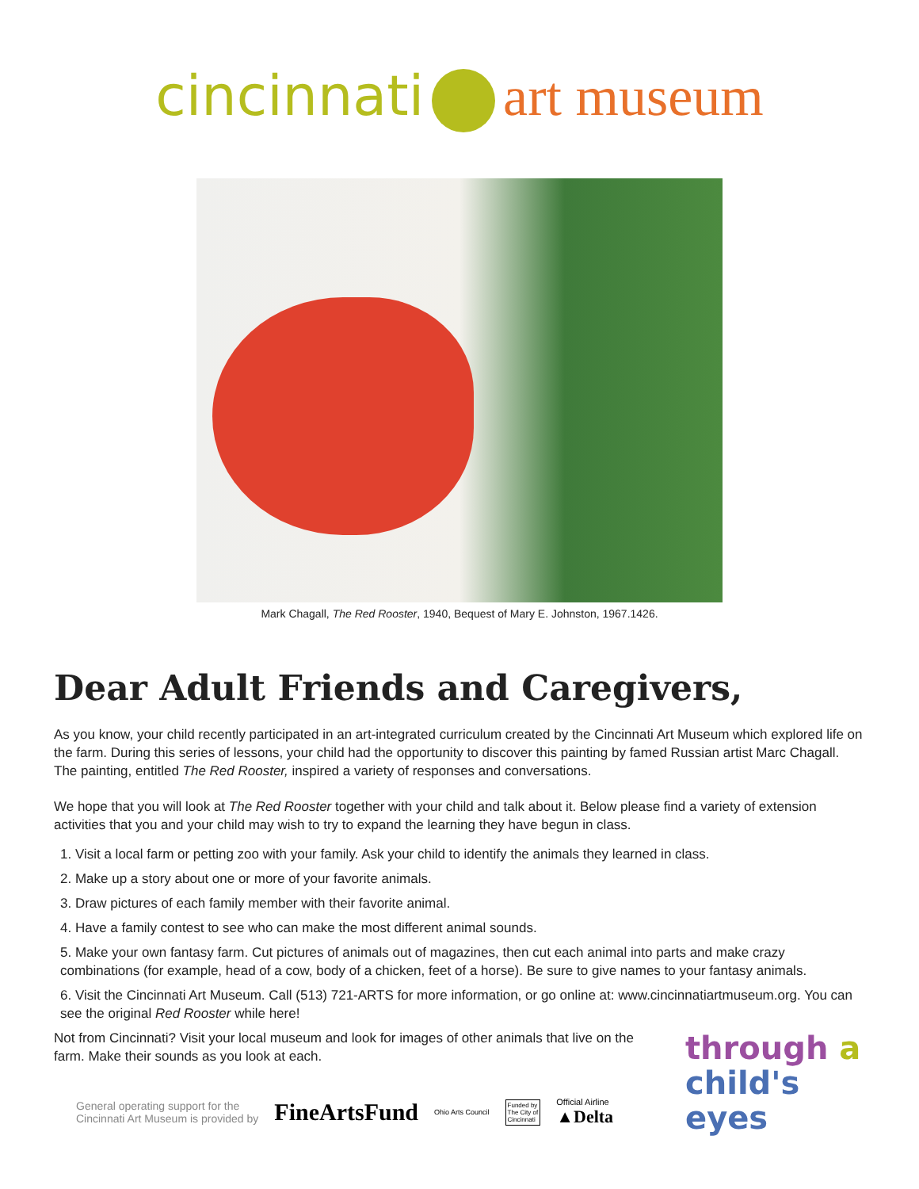cincinnati art museum
Mark Chagall, The Red Rooster, 1940, Bequest of Mary E. Johnston, 1967.1426.
Dear Adult Friends and Caregivers,
As you know, your child recently participated in an art-integrated curriculum created by the Cincinnati Art Museum which explored life on the farm. During this series of lessons, your child had the opportunity to discover this painting by famed Russian artist Marc Chagall. The painting, entitled The Red Rooster, inspired a variety of responses and conversations.
We hope that you will look at The Red Rooster together with your child and talk about it. Below please find a variety of extension activities that you and your child may wish to try to expand the learning they have begun in class.
1. Visit a local farm or petting zoo with your family. Ask your child to identify the animals they learned in class.
2. Make up a story about one or more of your favorite animals.
3. Draw pictures of each family member with their favorite animal.
4. Have a family contest to see who can make the most different animal sounds.
5. Make your own fantasy farm. Cut pictures of animals out of magazines, then cut each animal into parts and make crazy combinations (for example, head of a cow, body of a chicken, feet of a horse). Be sure to give names to your fantasy animals.
6. Visit the Cincinnati Art Museum. Call (513) 721-ARTS for more information, or go online at: www.cincinnatiartmuseum.org. You can see the original Red Rooster while here!
Not from Cincinnati? Visit your local museum and look for images of other animals that live on the farm. Make their sounds as you look at each.
General operating support for the
Cincinnati Art Museum is provided by FineArtsFund Ohio Arts Council Funded by
The City of
Cincinnati Official Airline
▲Delta
through a
child's
eyes